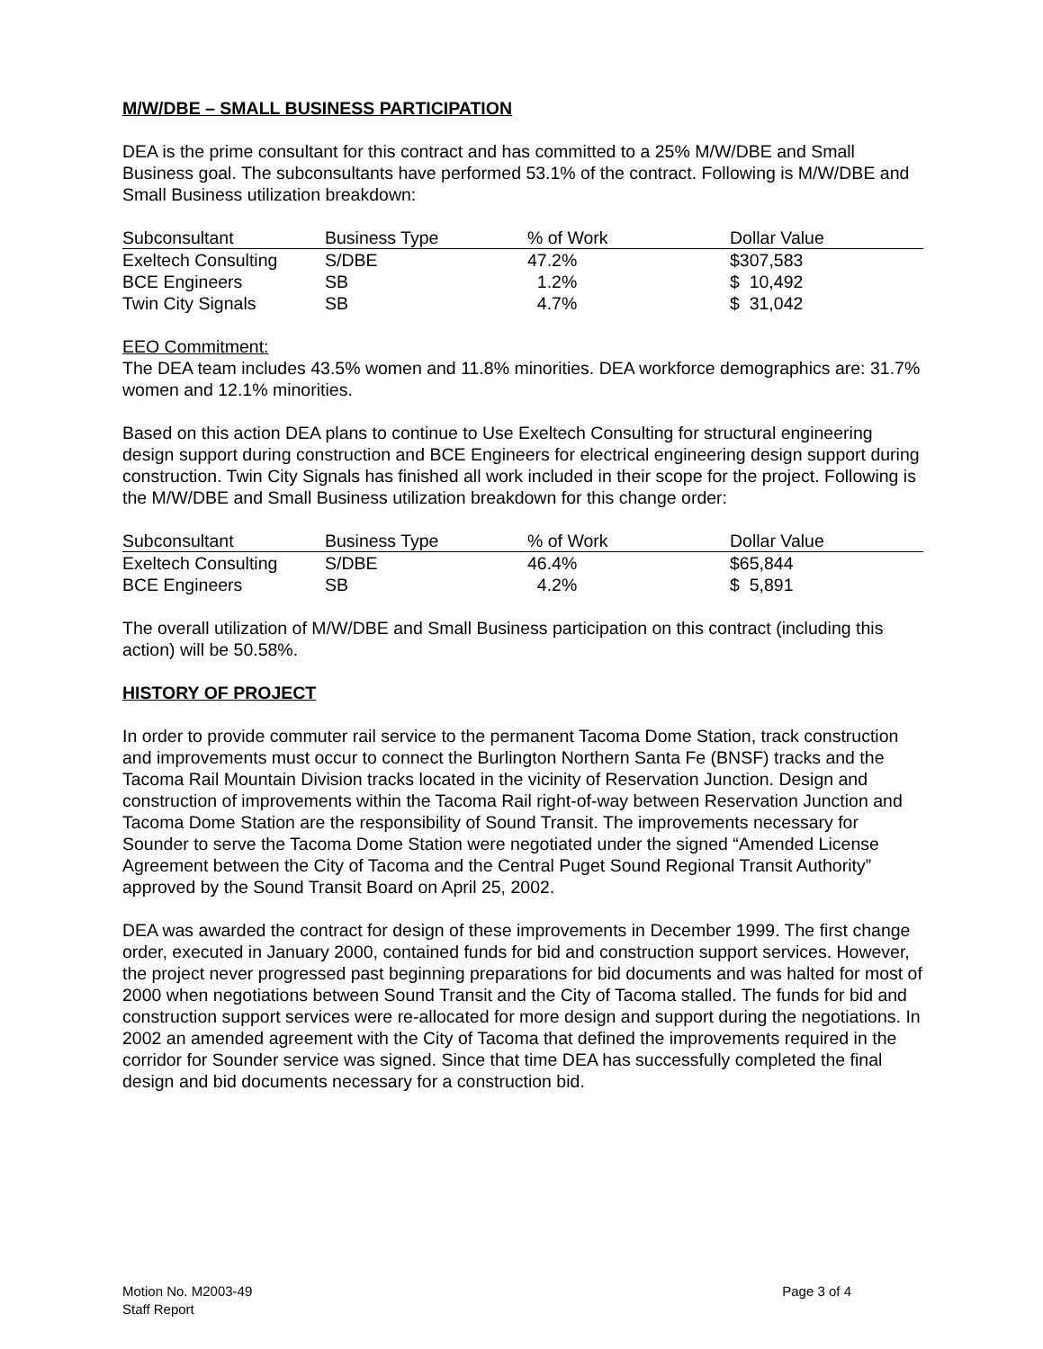M/W/DBE – SMALL BUSINESS PARTICIPATION
DEA is the prime consultant for this contract and has committed to a 25% M/W/DBE and Small Business goal. The subconsultants have performed 53.1% of the contract. Following is M/W/DBE and Small Business utilization breakdown:
| Subconsultant | Business Type | % of Work | Dollar Value |
| --- | --- | --- | --- |
| Exeltech Consulting | S/DBE | 47.2% | $307,583 |
| BCE Engineers | SB | 1.2% | $ 10,492 |
| Twin City Signals | SB | 4.7% | $ 31,042 |
EEO Commitment:
The DEA team includes 43.5% women and 11.8% minorities. DEA workforce demographics are: 31.7% women and 12.1% minorities.
Based on this action DEA plans to continue to Use Exeltech Consulting for structural engineering design support during construction and BCE Engineers for electrical engineering design support during construction. Twin City Signals has finished all work included in their scope for the project. Following is the M/W/DBE and Small Business utilization breakdown for this change order:
| Subconsultant | Business Type | % of Work | Dollar Value |
| --- | --- | --- | --- |
| Exeltech Consulting | S/DBE | 46.4% | $65,844 |
| BCE Engineers | SB | 4.2% | $ 5,891 |
The overall utilization of M/W/DBE and Small Business participation on this contract (including this action) will be 50.58%.
HISTORY OF PROJECT
In order to provide commuter rail service to the permanent Tacoma Dome Station, track construction and improvements must occur to connect the Burlington Northern Santa Fe (BNSF) tracks and the Tacoma Rail Mountain Division tracks located in the vicinity of Reservation Junction. Design and construction of improvements within the Tacoma Rail right-of-way between Reservation Junction and Tacoma Dome Station are the responsibility of Sound Transit. The improvements necessary for Sounder to serve the Tacoma Dome Station were negotiated under the signed “Amended License Agreement between the City of Tacoma and the Central Puget Sound Regional Transit Authority” approved by the Sound Transit Board on April 25, 2002.
DEA was awarded the contract for design of these improvements in December 1999. The first change order, executed in January 2000, contained funds for bid and construction support services. However, the project never progressed past beginning preparations for bid documents and was halted for most of 2000 when negotiations between Sound Transit and the City of Tacoma stalled. The funds for bid and construction support services were re-allocated for more design and support during the negotiations. In 2002 an amended agreement with the City of Tacoma that defined the improvements required in the corridor for Sounder service was signed. Since that time DEA has successfully completed the final design and bid documents necessary for a construction bid.
Motion No. M2003-49
Staff Report
Page 3 of 4